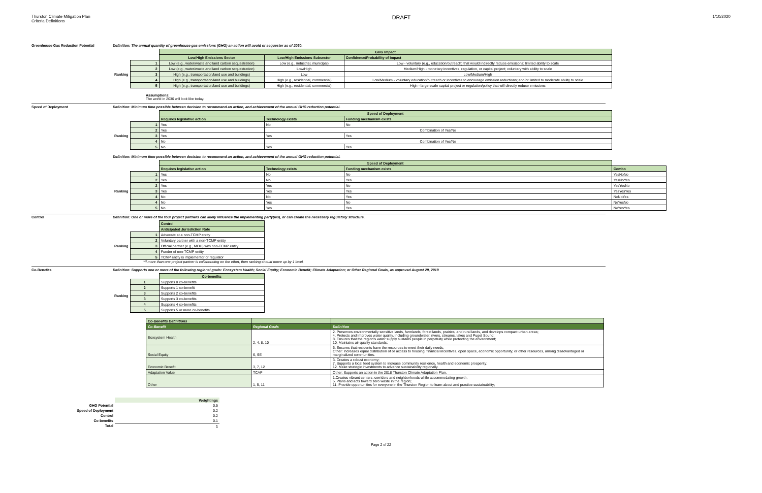Thurston Climate Mitigation Plan
Criteria Definitions
DRAFT
1/10/2020
Greenhouse Gas Reduction Potential Definition: The annual quantity of greenhouse gas emissions (GHG) an action will avoid or sequester as of 2030.
| | | GHG Impact | | |
| --- | --- | --- | --- | --- |
| | | Low/High Emissions Sector | Low/High Emissions Subsector | Confidence/Probability of Impact |
| Ranking | 1 | Low (e.g., water/waste and land carbon sequestration) | Low (e.g., industrial, municipal) | Low - voluntary (e.g., education/outreach) that would indirectly reduce emisisons; limited ability to scale |
| | 2 | Low (e.g., water/waste and land carbon sequestration) | Low/High | Medium/High - monetary incentives, regulation, or capital project; voluntary with ability to scale |
| | 3 | High (e.g., transportation/land use and buildings) | Low | Low/Medium/High |
| | 4 | High (e.g., transportation/land use and buildings) | High (e.g., residential, commercial) | Low/Medium - voluntary education/outreach or incentives to encourage emission reductions; and/or limited to moderate ability to scale |
| | 5 | High (e.g., transportation/land use and buildings) | High (e.g., residential, commercial) | High - large-scale capital project or regulation/policy that will directly reduce emissions |
Assumptions:
The world in 2030 will look like today.
Speed of Deployment Definition: Minimum time possible between decision to recommend an action, and achievement of the annual GHG reduction potential.
| | | Speed of Deployment | | |
| --- | --- | --- | --- | --- |
| | | Requires legislative action | Technology exists | Funding mechanism exists |
| Ranking | 1 | Yes | No | No |
| | 2 | Yes | Combination of Yes/No | |
| | 3 | Yes | Yes | Yes |
| | 4 | No | Combination of Yes/No | |
| | 5 | No | Yes | Yes |
Definition: Minimum time possible between decision to recommend an action, and achievement of the annual GHG reduction potential.
| | | Speed of Deployment | | | |
| --- | --- | --- | --- | --- | --- |
| | | Requires legislative action | Technology exists | Funding mechanism exists | Combo |
| Ranking | 1 | Yes | No | No | YesNoNo |
| | 2 | Yes | No | Yes | YesNoYes |
| | 2 | Yes | Yes | No | YesYesNo |
| | 3 | Yes | Yes | Yes | YesYesYes |
| | 4 | No | No | Yes | NoNoYes |
| | 4 | No | Yes | No | NoYesNo |
| | 5 | No | Yes | Yes | NoYesYes |
Control Definition: One or more of the four project partners can likely influence the implementing party(ies), or can create the necessary regulatory structure.
| | | Control |
| --- | --- | --- |
| | | Anticipated Jurisdiction Role |
| Ranking | 1 | Advocate at a non-TCMP entity |
| | 2 | Voluntary partner with a non-TCMP entity |
| | 3 | Official partner (e.g., MOU) with non-TCMP entity |
| | 4 | Funder of non-TCMP entity |
| | 5 | TCMP entity is implementor or regulator |
*If more than one project partner is collaborating on the effort, then ranking should move up by 1 level.
Co-Benefits Definition: Supports one or more of the following regional goals: Ecosystem Health; Social Equity; Economic Benefit; Climate Adaptation; or Other Regional Goals, as approved August 29, 2019
| | | Co-benefits |
| --- | --- | --- |
| Ranking | 1 | Supports 0 co-benefits |
| | 2 | Supports 1 co-benefit |
| | 3 | Supports 2 co-benefits |
| | 3 | Supports 3 co-benefits |
| | 4 | Supports 4 co-benefits |
| | 5 | Supports 5 or more co-benefits |
| Co-Benefits Definitions | | |
| --- | --- | --- |
| Co-Benefit | Regional Goals | Definition |
| Ecosystem Health | 2, 4, 8, 10 | 2. Preserves environmentally sensitive lands, farmlands, forest lands, prairies, and rural lands, and develops compact urban areas; 4. Protects and improves water quality, including groundwater, rivers, streams, lakes and Puget Sound; 8. Ensures that the region's water supply sustains people in perpetuity while protecting the environment; 10. Maintains air quality standards; |
| Social Equity | 6, SE | 6. Ensures that residents have the resources to meet their daily needs; Other: Increases equal distribution of or access to housing, financial incentives, open space, economic opportunity, or other resources, among disadvantaged or marginalized communities. |
| Economic Benefit | 3, 7, 12 | 3. Creates a robust economy; 7. Supports a local food system to increase community resilience, health and economic prosperity; 12. Make strategic investments to advance sustainability regionally. |
| Adaptation Value | TCAP | Other: Supports an action in the 2018 Thurston Climate Adaptation Plan. |
| Other | 1, 5, 11 | 1.Creates vibrant centers, corridors and neighborhoods while accommodating growth; 5. Plans and acts toward zero waste in the region; 11. Provide opportunities for everyone in the Thurston Region to learn about and practice sustainability; |
| | Weightings |
| GHG Potential | 0.5 |
| Speed of Deployment | 0.2 |
| Control | 0.2 |
| Co-benefits | 0.1 |
| Total | 1 |
Page 2 of 22